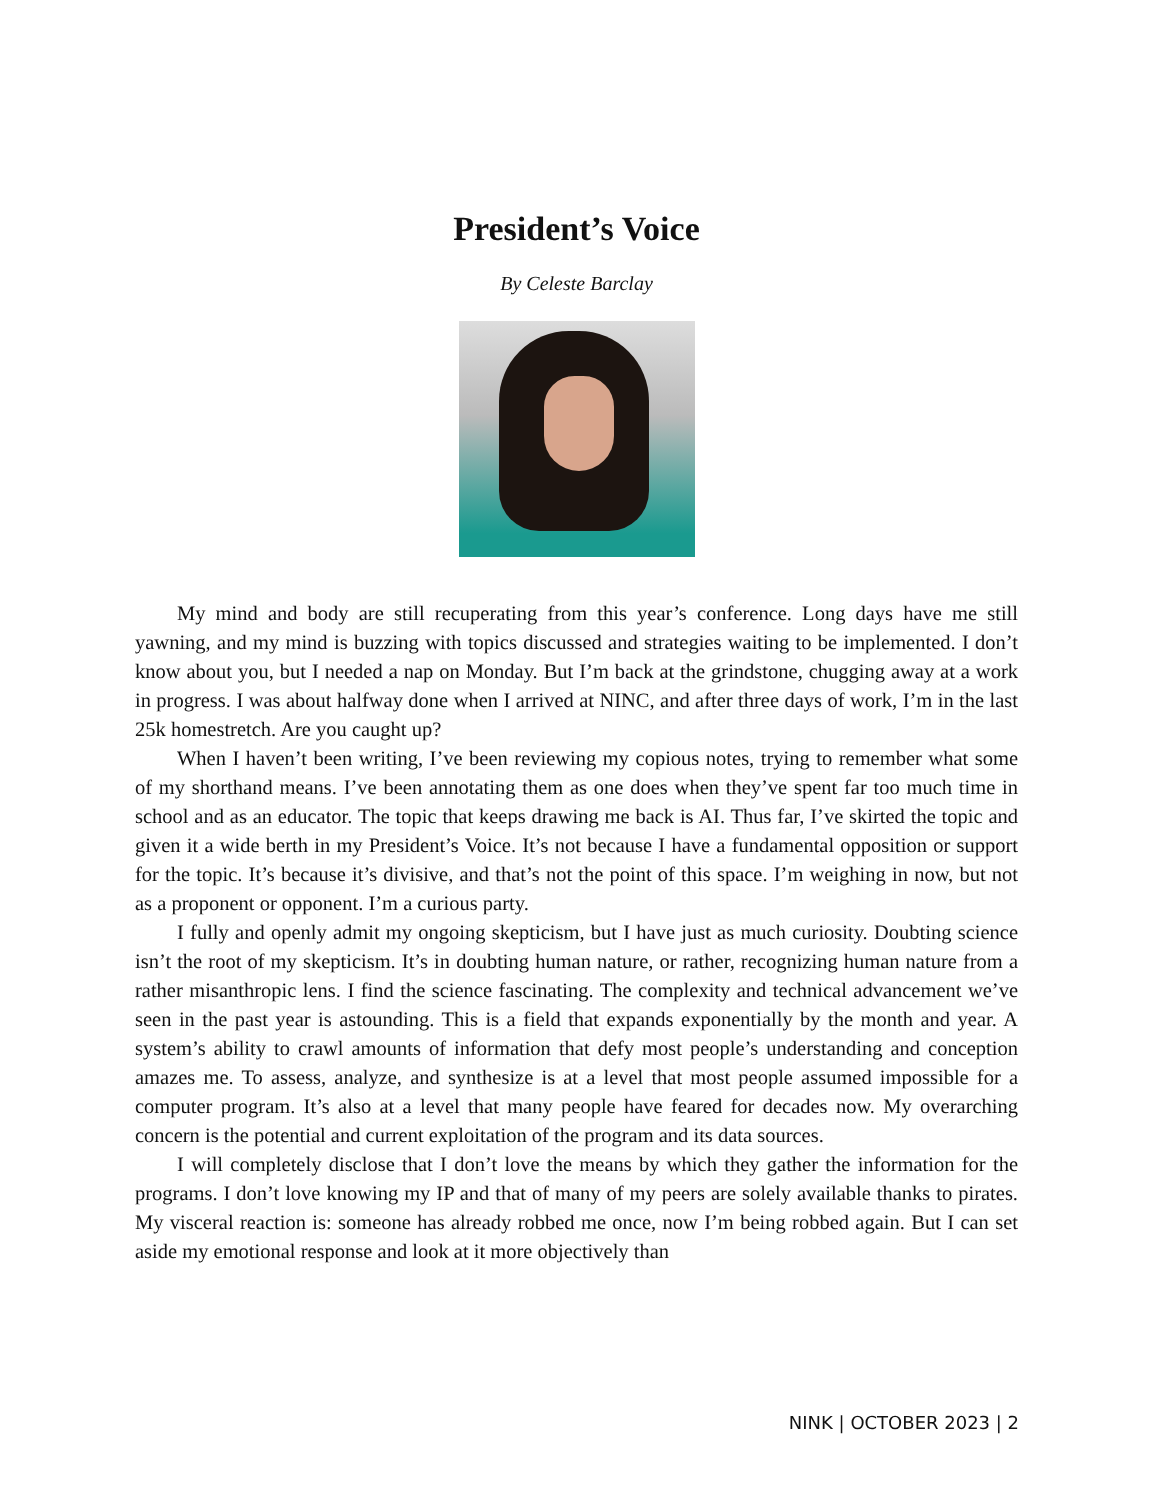President’s Voice
By Celeste Barclay
My mind and body are still recuperating from this year’s conference. Long days have me still yawning, and my mind is buzzing with topics discussed and strategies waiting to be implemented. I don’t know about you, but I needed a nap on Monday. But I’m back at the grindstone, chugging away at a work in progress. I was about halfway done when I arrived at NINC, and after three days of work, I’m in the last 25k homestretch. Are you caught up?
When I haven’t been writing, I’ve been reviewing my copious notes, trying to remember what some of my shorthand means. I’ve been annotating them as one does when they’ve spent far too much time in school and as an educator. The topic that keeps drawing me back is AI. Thus far, I’ve skirted the topic and given it a wide berth in my President’s Voice. It’s not because I have a fundamental opposition or support for the topic. It’s because it’s divisive, and that’s not the point of this space. I’m weighing in now, but not as a proponent or opponent. I’m a curious party.
I fully and openly admit my ongoing skepticism, but I have just as much curiosity. Doubting science isn’t the root of my skepticism. It’s in doubting human nature, or rather, recognizing human nature from a rather misanthropic lens. I find the science fascinating. The complexity and technical advancement we’ve seen in the past year is astounding. This is a field that expands exponentially by the month and year. A system’s ability to crawl amounts of information that defy most people’s understanding and conception amazes me. To assess, analyze, and synthesize is at a level that most people assumed impossible for a computer program. It’s also at a level that many people have feared for decades now. My overarching concern is the potential and current exploitation of the program and its data sources.
I will completely disclose that I don’t love the means by which they gather the information for the programs. I don’t love knowing my IP and that of many of my peers are solely available thanks to pirates. My visceral reaction is: someone has already robbed me once, now I’m being robbed again. But I can set aside my emotional response and look at it more objectively than
NINK | OCTOBER 2023 | 2